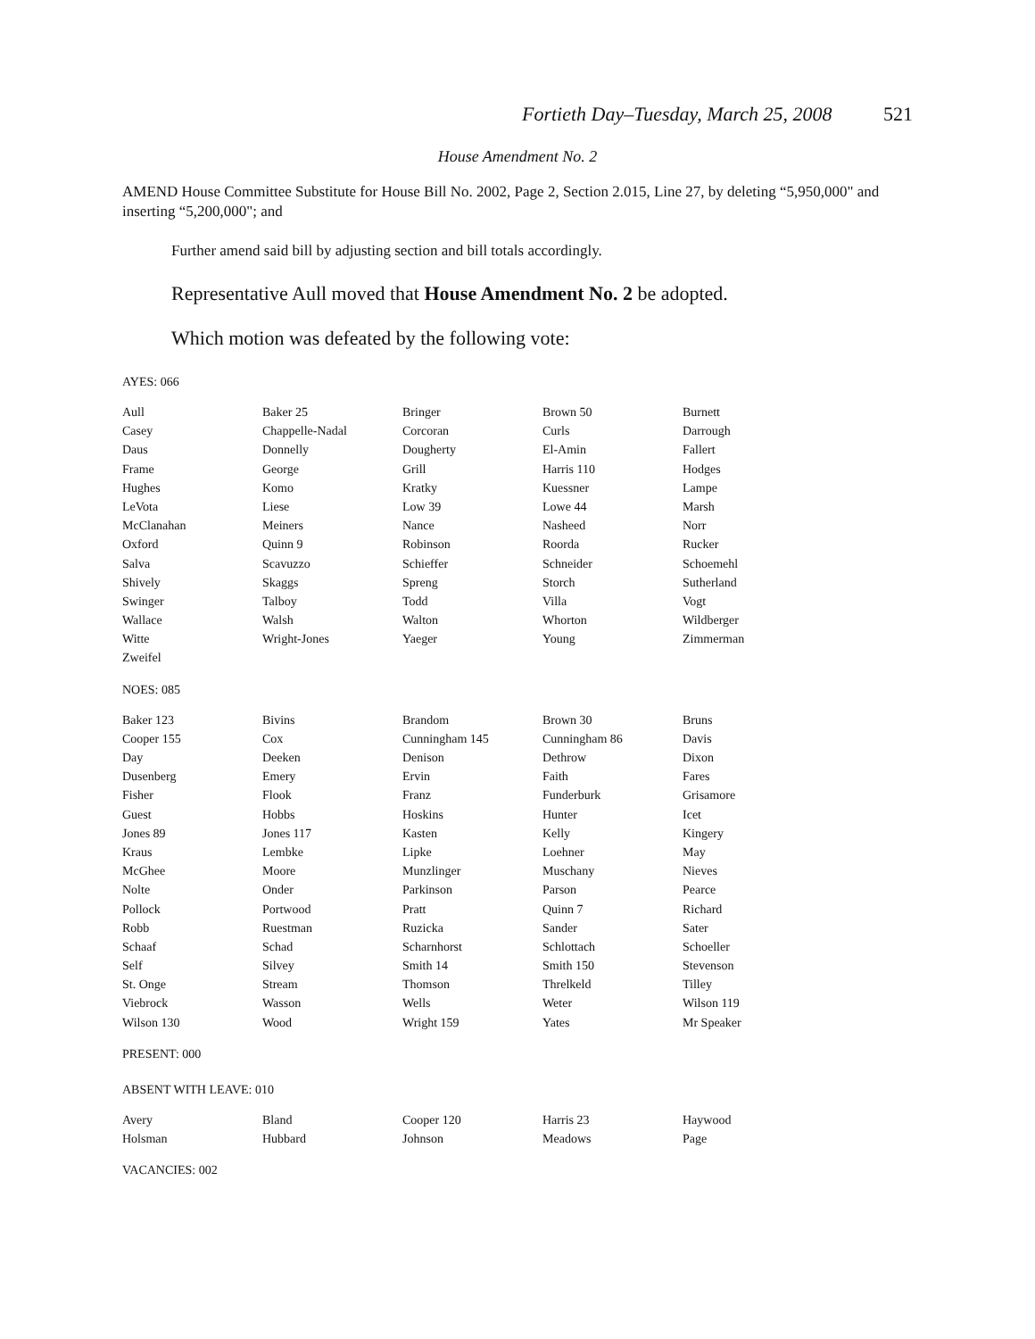Fortieth Day–Tuesday, March 25, 2008 521
House Amendment No. 2
AMEND House Committee Substitute for House Bill No. 2002, Page 2, Section 2.015, Line 27, by deleting “5,950,000" and inserting “5,200,000"; and
Further amend said bill by adjusting section and bill totals accordingly.
Representative Aull moved that House Amendment No. 2 be adopted.
Which motion was defeated by the following vote:
AYES: 066
| Aull | Baker 25 | Bringer | Brown 50 | Burnett |
| Casey | Chappelle-Nadal | Corcoran | Curls | Darrough |
| Daus | Donnelly | Dougherty | El-Amin | Fallert |
| Frame | George | Grill | Harris 110 | Hodges |
| Hughes | Komo | Kratky | Kuessner | Lampe |
| LeVota | Liese | Low 39 | Lowe 44 | Marsh |
| McClanahan | Meiners | Nance | Nasheed | Norr |
| Oxford | Quinn 9 | Robinson | Roorda | Rucker |
| Salva | Scavuzzo | Schieffer | Schneider | Schoemehl |
| Shively | Skaggs | Spreng | Storch | Sutherland |
| Swinger | Talboy | Todd | Villa | Vogt |
| Wallace | Walsh | Walton | Whorton | Wildberger |
| Witte | Wright-Jones | Yaeger | Young | Zimmerman |
| Zweifel | | | | |
NOES: 085
| Baker 123 | Bivins | Brandom | Brown 30 | Bruns |
| Cooper 155 | Cox | Cunningham 145 | Cunningham 86 | Davis |
| Day | Deeken | Denison | Dethrow | Dixon |
| Dusenberg | Emery | Ervin | Faith | Fares |
| Fisher | Flook | Franz | Funderburk | Grisamore |
| Guest | Hobbs | Hoskins | Hunter | Icet |
| Jones 89 | Jones 117 | Kasten | Kelly | Kingery |
| Kraus | Lembke | Lipke | Loehner | May |
| McGhee | Moore | Munzlinger | Muschany | Nieves |
| Nolte | Onder | Parkinson | Parson | Pearce |
| Pollock | Portwood | Pratt | Quinn 7 | Richard |
| Robb | Ruestman | Ruzicka | Sander | Sater |
| Schaaf | Schad | Scharnhorst | Schlottach | Schoeller |
| Self | Silvey | Smith 14 | Smith 150 | Stevenson |
| St. Onge | Stream | Thomson | Threlkeld | Tilley |
| Viebrock | Wasson | Wells | Weter | Wilson 119 |
| Wilson 130 | Wood | Wright 159 | Yates | Mr Speaker |
PRESENT: 000
ABSENT WITH LEAVE: 010
| Avery | Bland | Cooper 120 | Harris 23 | Haywood |
| Holsman | Hubbard | Johnson | Meadows | Page |
VACANCIES: 002